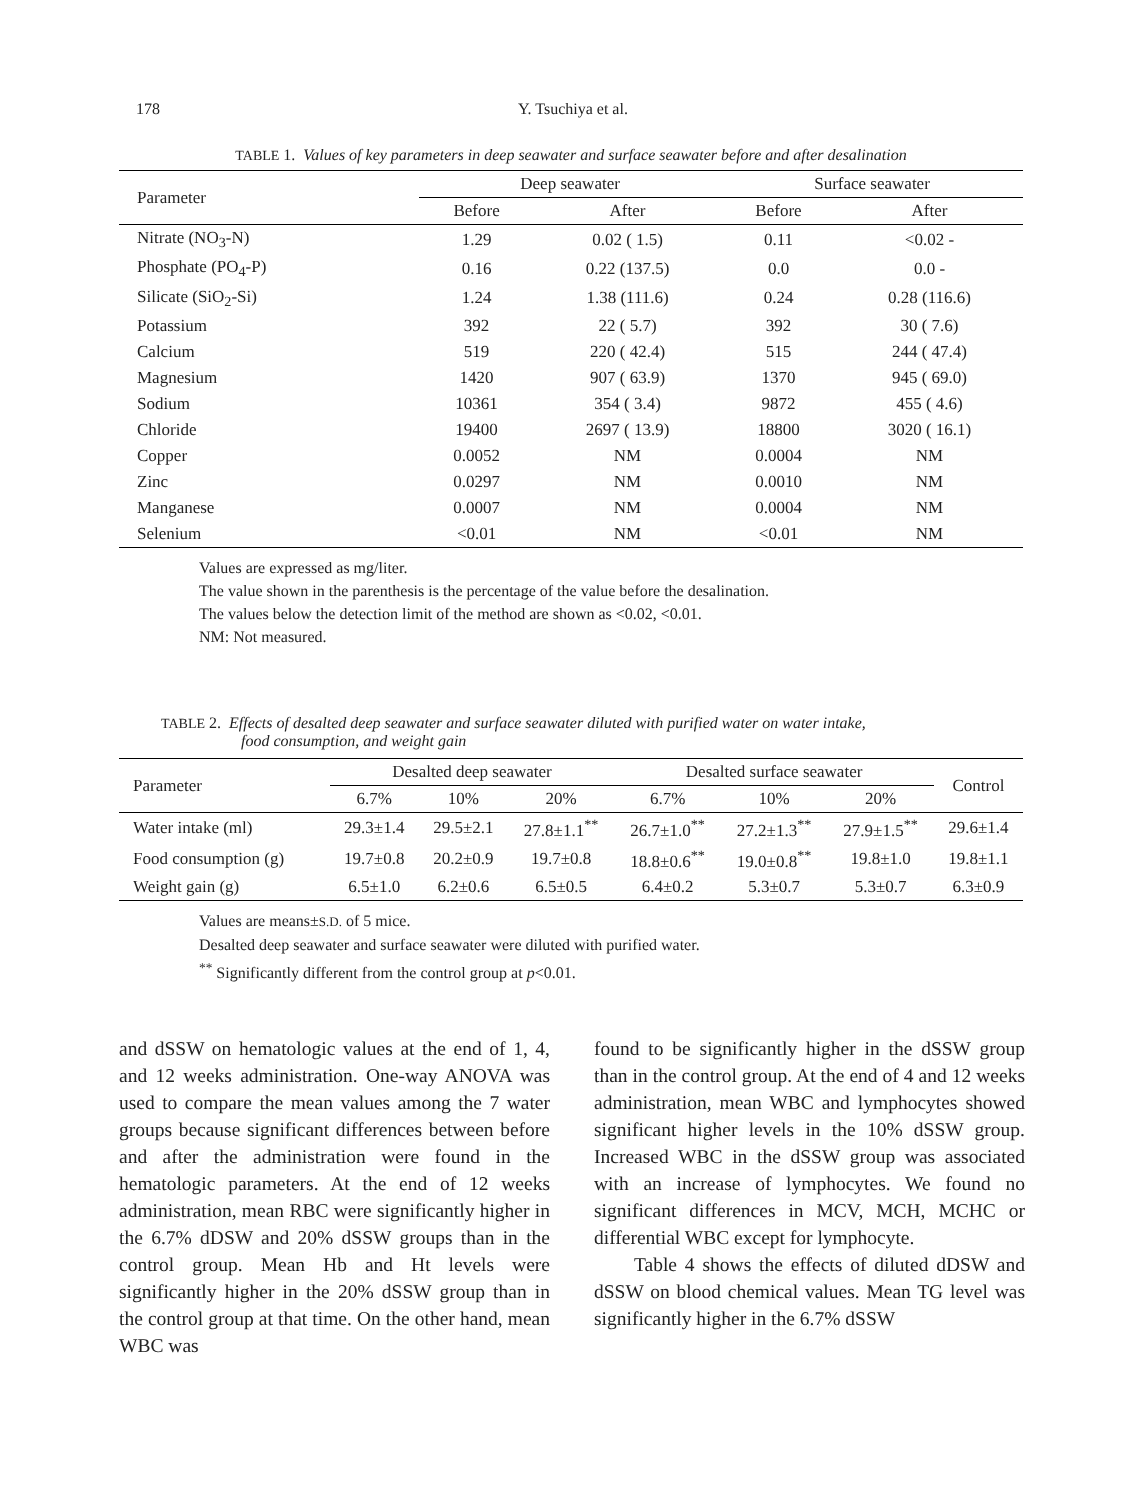178 Y. Tsuchiya et al.
TABLE 1. Values of key parameters in deep seawater and surface seawater before and after desalination
| Parameter | Deep seawater | | Surface seawater | |
| --- | --- | --- | --- | --- |
| | Before | After | Before | After |
| Nitrate (NO<sub>3</sub>-N) | 1.29 | 0.02 ( 1.5) | 0.11 | <0.02 - |
| Phosphate (PO<sub>4</sub>-P) | 0.16 | 0.22 (137.5) | 0.0 | 0.0 - |
| Silicate (SiO<sub>2</sub>-Si) | 1.24 | 1.38 (111.6) | 0.24 | 0.28 (116.6) |
| Potassium | 392 | 22 ( 5.7) | 392 | 30 ( 7.6) |
| Calcium | 519 | 220 ( 42.4) | 515 | 244 ( 47.4) |
| Magnesium | 1420 | 907 ( 63.9) | 1370 | 945 ( 69.0) |
| Sodium | 10361 | 354 ( 3.4) | 9872 | 455 ( 4.6) |
| Chloride | 19400 | 2697 ( 13.9) | 18800 | 3020 ( 16.1) |
| Copper | 0.0052 | NM | 0.0004 | NM |
| Zinc | 0.0297 | NM | 0.0010 | NM |
| Manganese | 0.0007 | NM | 0.0004 | NM |
| Selenium | <0.01 | NM | <0.01 | NM |
Values are expressed as mg/liter.
The value shown in the parenthesis is the percentage of the value before the desalination.
The values below the detection limit of the method are shown as <0.02, <0.01.
NM: Not measured.
TABLE 2. Effects of desalted deep seawater and surface seawater diluted with purified water on water intake,
food consumption, and weight gain
| Parameter | Desalted deep seawater | | | Desalted surface seawater | | | Control |
| --- | --- | --- | --- | --- | --- | --- | --- |
| | 6.7% | 10% | 20% | 6.7% | 10% | 20% | |
| Water intake (ml) | 29.3±1.4 | 29.5±2.1 | 27.8±1.1<sup>**</sup> | 26.7±1.0<sup>**</sup> | 27.2±1.3<sup>**</sup> | 27.9±1.5<sup>**</sup> | 29.6±1.4 |
| Food consumption (g) | 19.7±0.8 | 20.2±0.9 | 19.7±0.8 | 18.8±0.6<sup>**</sup> | 19.0±0.8<sup>**</sup> | 19.8±1.0 | 19.8±1.1 |
| Weight gain (g) | 6.5±1.0 | 6.2±0.6 | 6.5±0.5 | 6.4±0.2 | 5.3±0.7 | 5.3±0.7 | 6.3±0.9 |
Values are means±S.D. of 5 mice.
Desalted deep seawater and surface seawater were diluted with purified water.
<sup>**</sup> Significantly different from the control group at p<0.01.
and dSSW on hematologic values at the end of 1, 4, and 12 weeks administration. One-way ANOVA was used to compare the mean values among the 7 water groups because significant differences between before and after the administration were found in the hematologic parameters. At the end of 12 weeks administration, mean RBC were significantly higher in the 6.7% dDSW and 20% dSSW groups than in the control group. Mean Hb and Ht levels were significantly higher in the 20% dSSW group than in the control group at that time. On the other hand, mean WBC was
found to be significantly higher in the dSSW group than in the control group. At the end of 4 and 12 weeks administration, mean WBC and lymphocytes showed significant higher levels in the 10% dSSW group. Increased WBC in the dSSW group was associated with an increase of lymphocytes. We found no significant differences in MCV, MCH, MCHC or differential WBC except for lymphocyte.
Table 4 shows the effects of diluted dDSW and dSSW on blood chemical values. Mean TG level was significantly higher in the 6.7% dSSW